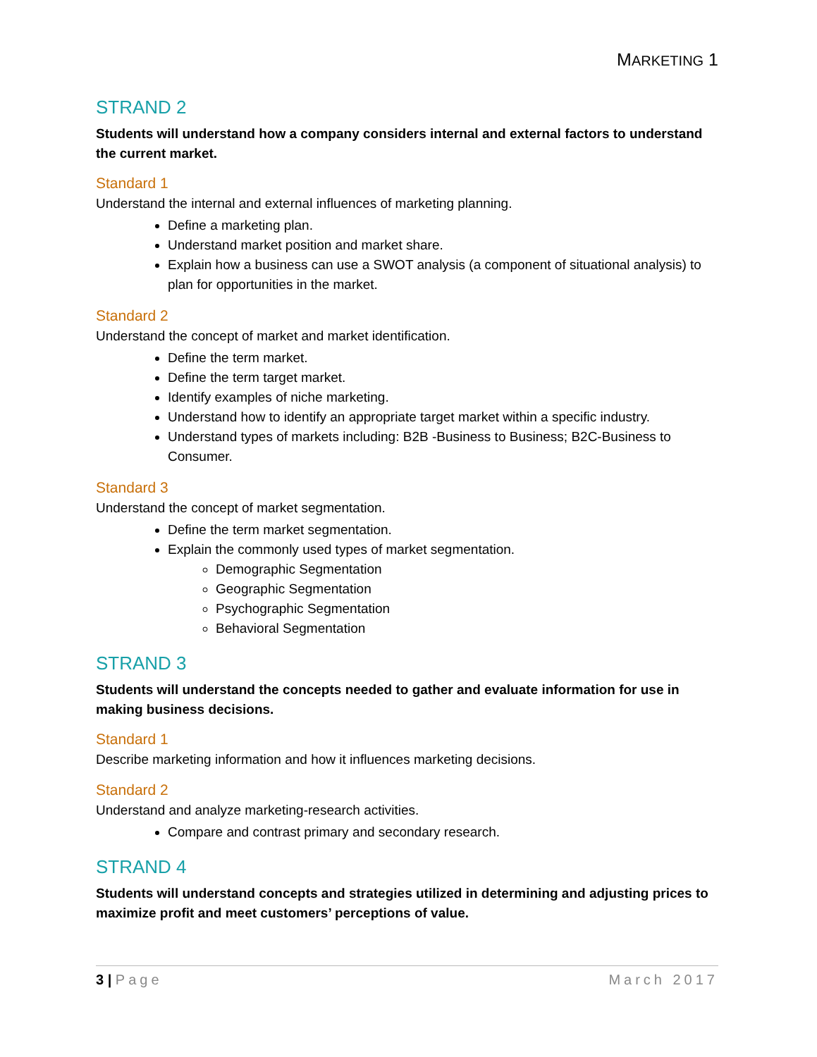MARKETING 1
STRAND 2
Students will understand how a company considers internal and external factors to understand the current market.
Standard 1
Understand the internal and external influences of marketing planning.
Define a marketing plan.
Understand market position and market share.
Explain how a business can use a SWOT analysis (a component of situational analysis) to plan for opportunities in the market.
Standard 2
Understand the concept of market and market identification.
Define the term market.
Define the term target market.
Identify examples of niche marketing.
Understand how to identify an appropriate target market within a specific industry.
Understand types of markets including: B2B -Business to Business; B2C-Business to Consumer.
Standard 3
Understand the concept of market segmentation.
Define the term market segmentation.
Explain the commonly used types of market segmentation.
Demographic Segmentation
Geographic Segmentation
Psychographic Segmentation
Behavioral Segmentation
STRAND 3
Students will understand the concepts needed to gather and evaluate information for use in making business decisions.
Standard 1
Describe marketing information and how it influences marketing decisions.
Standard 2
Understand and analyze marketing-research activities.
Compare and contrast primary and secondary research.
STRAND 4
Students will understand concepts and strategies utilized in determining and adjusting prices to maximize profit and meet customers’ perceptions of value.
3 | Page March 2017